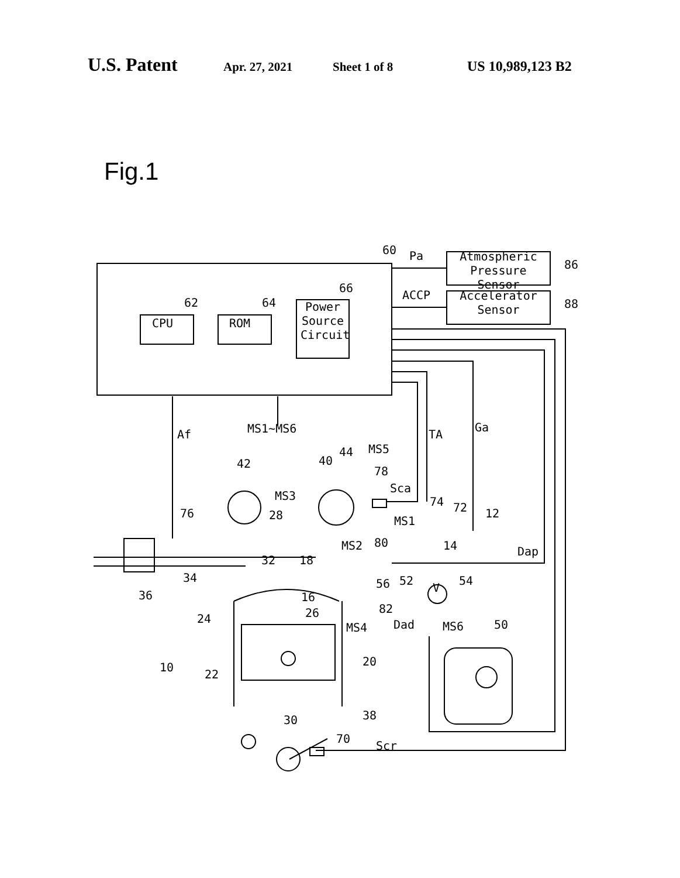U.S. Patent Apr. 27, 2021 Sheet 1 of 8 US 10,989,123 B2
Fig.1
CPU ROM
Power Source Circuit 62 64
66
60 Pa
ACCP
Atmospheric Pressure Sensor
Accelerator Sensor
86
88
Af MS1~MS6 TA
Ga
42 40
44 MS5
78
Sca
MS3
28 76
MS1
74 72 12
14 MS2 80
Dap
32 18
34 52 56 54
36 16
82 26 24
MS4 Dad MS6 50
20 10
22
38 30
70
Scr
V